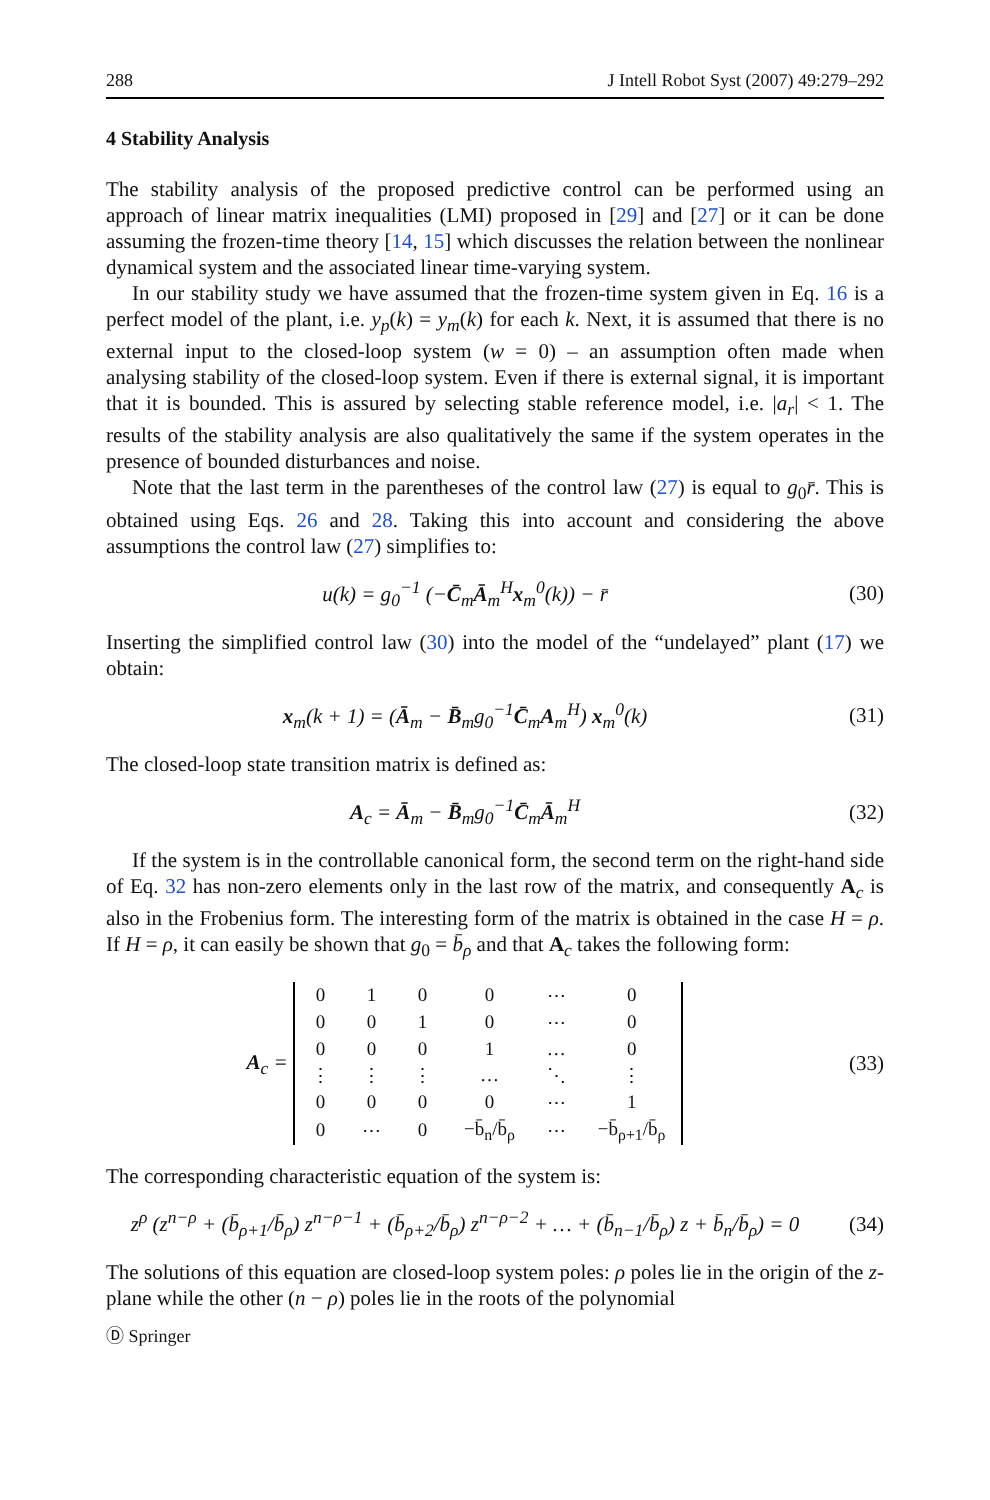288 J Intell Robot Syst (2007) 49:279–292
4 Stability Analysis
The stability analysis of the proposed predictive control can be performed using an approach of linear matrix inequalities (LMI) proposed in [29] and [27] or it can be done assuming the frozen-time theory [14, 15] which discusses the relation between the nonlinear dynamical system and the associated linear time-varying system.
In our stability study we have assumed that the frozen-time system given in Eq. 16 is a perfect model of the plant, i.e. y<sub>p</sub>(k) = y<sub>m</sub>(k) for each k. Next, it is assumed that there is no external input to the closed-loop system (w = 0) – an assumption often made when analysing stability of the closed-loop system. Even if there is external signal, it is important that it is bounded. This is assured by selecting stable reference model, i.e. |a<sub>r</sub>| < 1. The results of the stability analysis are also qualitatively the same if the system operates in the presence of bounded disturbances and noise.
Note that the last term in the parentheses of the control law (27) is equal to g<sub>0</sub>r̄. This is obtained using Eqs. 26 and 28. Taking this into account and considering the above assumptions the control law (27) simplifies to:
u(k) = g<sub>0</sub><sup>−1</sup> (−C̄<sub>m</sub>Ā<sub>m</sub><sup>H</sup>x<sub>m</sub><sup>0</sup>(k)) − r̄
(30)
Inserting the simplified control law (30) into the model of the “undelayed” plant (17) we obtain:
x<sub>m</sub>(k + 1) = (Ā<sub>m</sub> − B̄<sub>m</sub>g<sub>0</sub><sup>−1</sup>C̄<sub>m</sub>A<sub>m</sub><sup>H</sup>) x<sub>m</sub><sup>0</sup>(k)
(31)
The closed-loop state transition matrix is defined as:
A<sub>c</sub> = Ā<sub>m</sub> − B̄<sub>m</sub>g<sub>0</sub><sup>−1</sup>C̄<sub>m</sub>Ā<sub>m</sub><sup>H</sup> (32)
If the system is in the controllable canonical form, the second term on the right-hand side of Eq. 32 has non-zero elements only in the last row of the matrix, and consequently A<sub>c</sub> is also in the Frobenius form. The interesting form of the matrix is obtained in the case H = ρ. If H = ρ, it can easily be shown that g<sub>0</sub> = b̄<sub>ρ</sub> and that A<sub>c</sub> takes the following form:
A<sub>c</sub> =
| 0 | 1 | 0 | 0 | ⋯ | 0 |
| 0 | 0 | 1 | 0 | ⋯ | 0 |
| 0 | 0 | 0 | 1 | … | 0 |
| ⋮ | ⋮ | ⋮ | … | ⋱ | ⋮ |
| 0 | 0 | 0 | 0 | ⋯ | 1 |
| 0 | ⋯ | 0 | −b̄<sub>n</sub>/b̄<sub>ρ</sub> | ⋯ | −b̄<sub>ρ+1</sub>/b̄<sub>ρ</sub> |
(33)
The corresponding characteristic equation of the system is:
z<sup>ρ</sup> (z<sup>n−ρ</sup> + (b̄<sub>ρ+1</sub>/b̄<sub>ρ</sub>) z<sup>n−ρ−1</sup> + (b̄<sub>ρ+2</sub>/b̄<sub>ρ</sub>) z<sup>n−ρ−2</sup> + … + (b̄<sub>n−1</sub>/b̄<sub>ρ</sub>) z + b̄<sub>n</sub>/b̄<sub>ρ</sub>) = 0
(34)
The solutions of this equation are closed-loop system poles: ρ poles lie in the origin of the z-plane while the other (n − ρ) poles lie in the roots of the polynomial
Ⓓ Springer